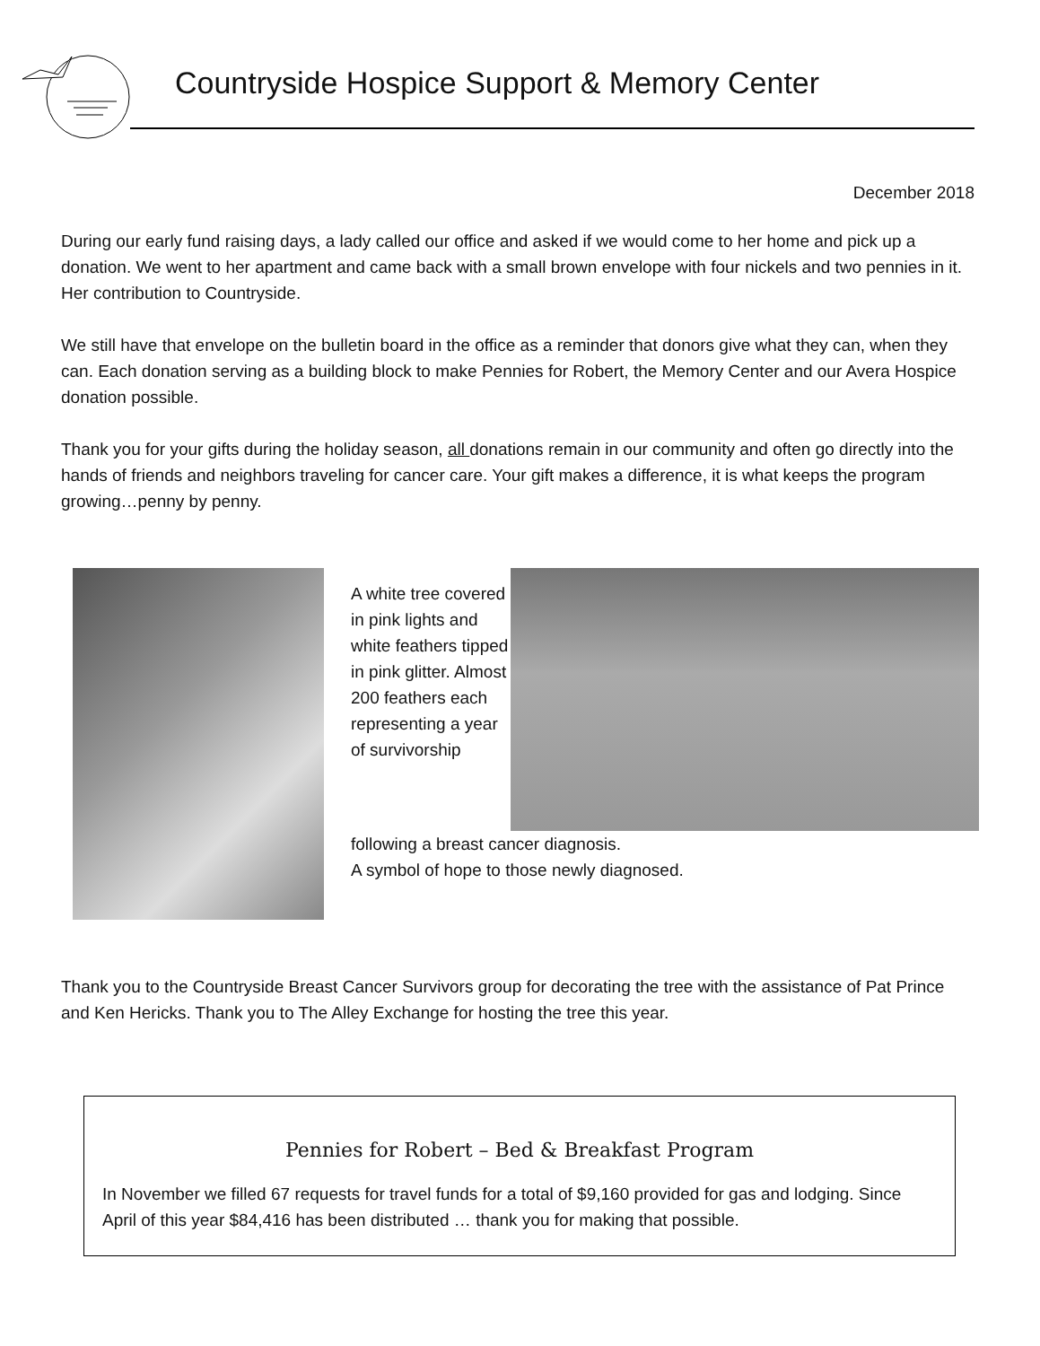Countryside Hospice Support & Memory Center
December 2018
During our early fund raising days, a lady called our office and asked if we would come to her home and pick up a donation. We went to her apartment and came back with a small brown envelope with four nickels and two pennies in it. Her contribution to Countryside.
We still have that envelope on the bulletin board in the office as a reminder that donors give what they can, when they can. Each donation serving as a building block to make Pennies for Robert, the Memory Center and our Avera Hospice donation possible.
Thank you for your gifts during the holiday season, all donations remain in our community and often go directly into the hands of friends and neighbors traveling for cancer care. Your gift makes a difference, it is what keeps the program growing…penny by penny.
A white tree covered in pink lights and white feathers tipped in pink glitter. Almost 200 feathers each representing a year of survivorship
following a breast cancer diagnosis.
A symbol of hope to those newly diagnosed.
Thank you to the Countryside Breast Cancer Survivors group for decorating the tree with the assistance of Pat Prince and Ken Hericks. Thank you to The Alley Exchange for hosting the tree this year.
Pennies for Robert – Bed & Breakfast Program
In November we filled 67 requests for travel funds for a total of $9,160 provided for gas and lodging. Since April of this year $84,416 has been distributed … thank you for making that possible.